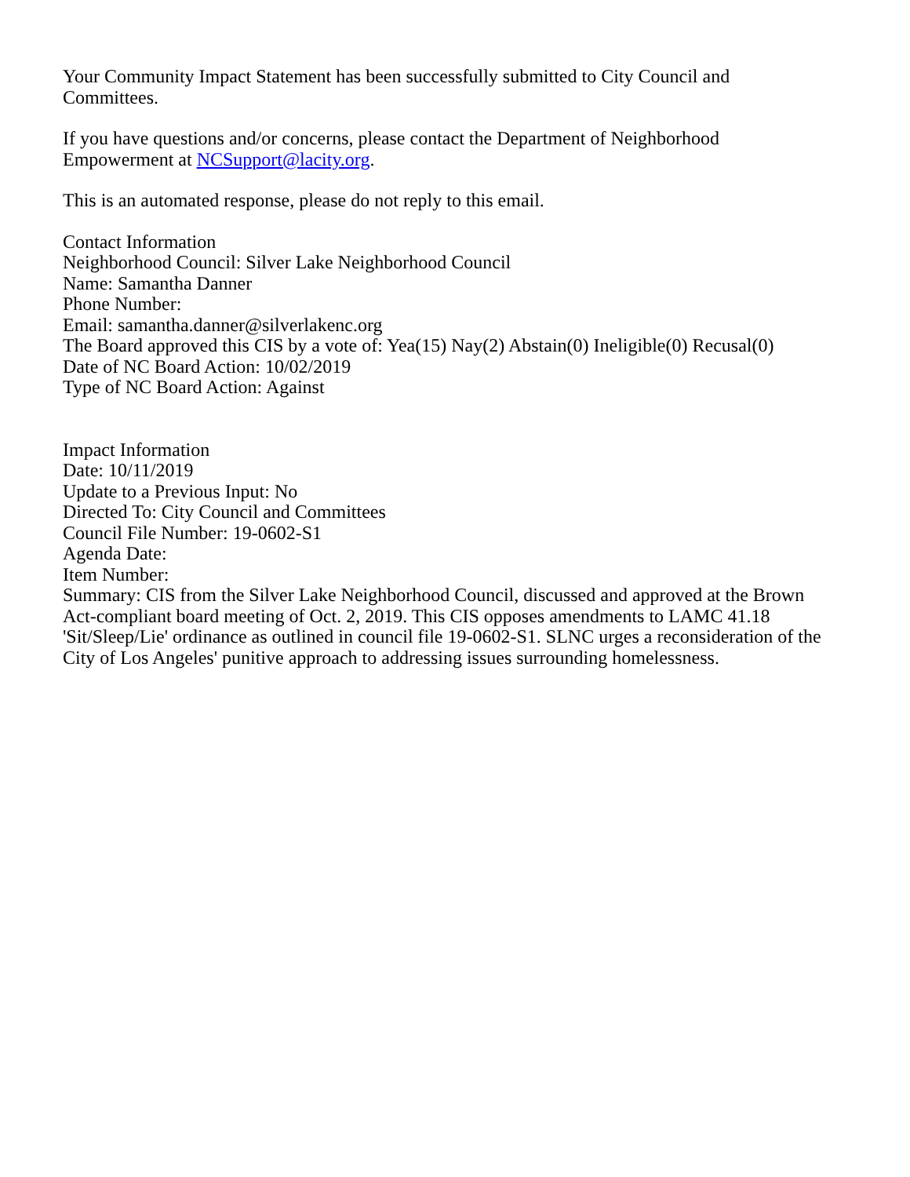Your Community Impact Statement has been successfully submitted to City Council and
Committees.
If you have questions and/or concerns, please contact the Department of Neighborhood
Empowerment at NCSupport@lacity.org.
This is an automated response, please do not reply to this email.
Contact Information
Neighborhood Council: Silver Lake Neighborhood Council
Name: Samantha Danner
Phone Number:
Email: samantha.danner@silverlakenc.org
The Board approved this CIS by a vote of: Yea(15) Nay(2) Abstain(0) Ineligible(0) Recusal(0)
Date of NC Board Action: 10/02/2019
Type of NC Board Action: Against
Impact Information
Date: 10/11/2019
Update to a Previous Input: No
Directed To: City Council and Committees
Council File Number: 19-0602-S1
Agenda Date:
Item Number:
Summary: CIS from the Silver Lake Neighborhood Council, discussed and approved at the Brown
Act-compliant board meeting of Oct. 2, 2019. This CIS opposes amendments to LAMC 41.18
'Sit/Sleep/Lie' ordinance as outlined in council file 19-0602-S1. SLNC urges a reconsideration of the
City of Los Angeles' punitive approach to addressing issues surrounding homelessness.